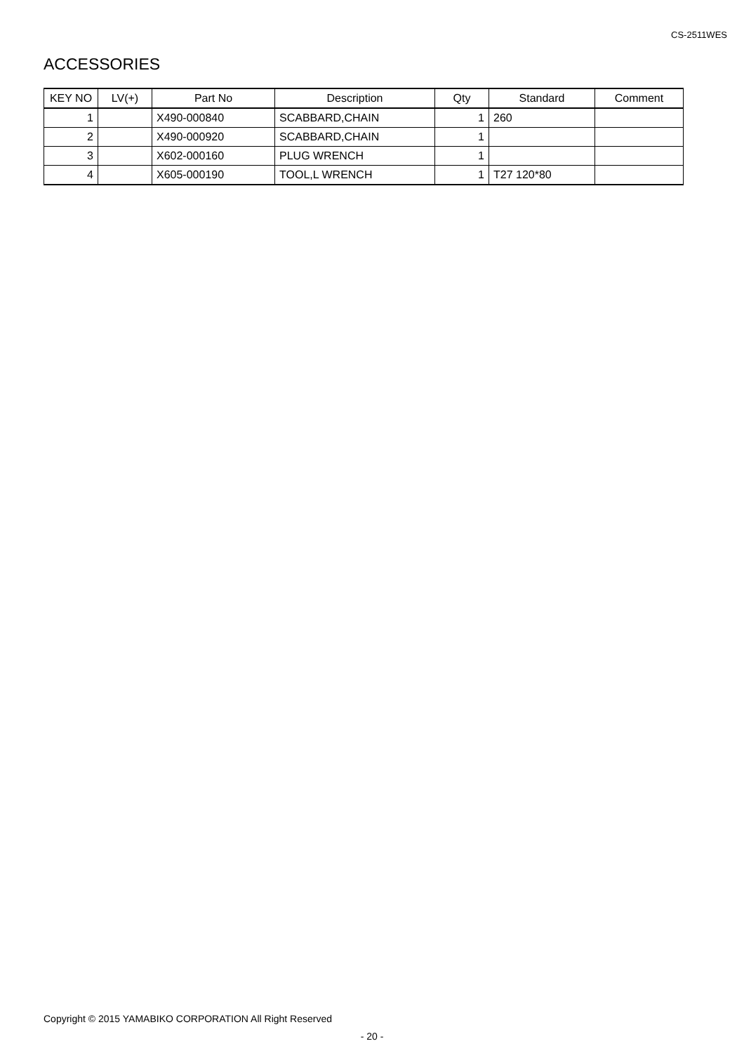CS-2511WES
ACCESSORIES
| KEY NO | LV(+) | Part No | Description | Qty | Standard | Comment |
| --- | --- | --- | --- | --- | --- | --- |
| 1 | | X490-000840 | SCABBARD,CHAIN | 1 | 260 | |
| 2 | | X490-000920 | SCABBARD,CHAIN | 1 | | |
| 3 | | X602-000160 | PLUG WRENCH | 1 | | |
| 4 | | X605-000190 | TOOL,L WRENCH | 1 | T27 120*80 | |
Copyright © 2015 YAMABIKO CORPORATION All Right Reserved
- 20 -